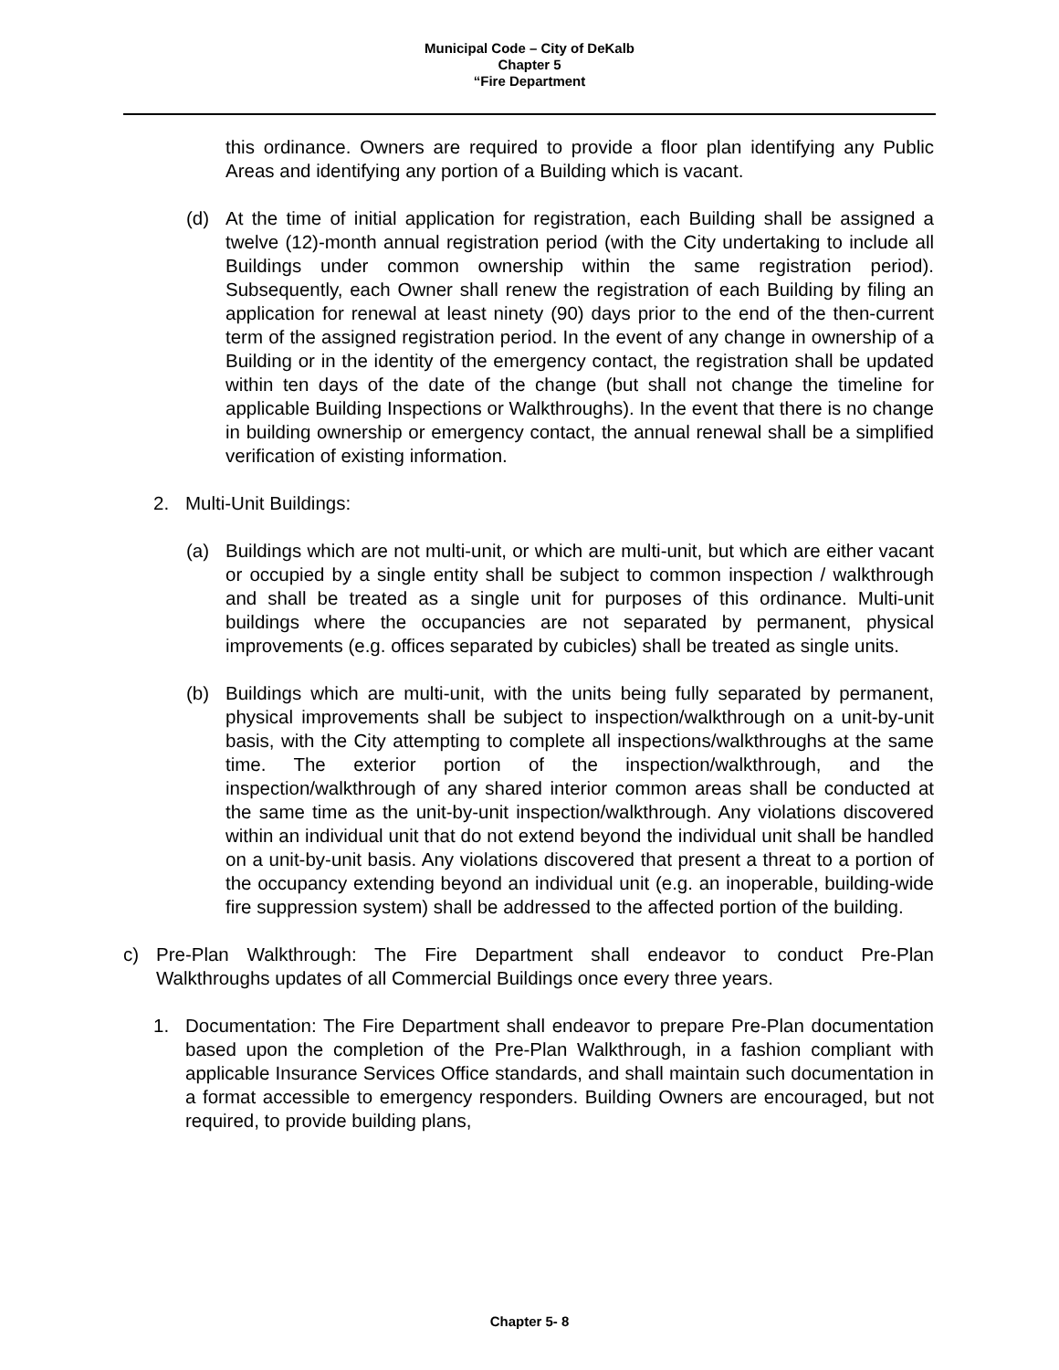Municipal Code – City of DeKalb
Chapter 5
“Fire Department
this ordinance. Owners are required to provide a floor plan identifying any Public Areas and identifying any portion of a Building which is vacant.
(d) At the time of initial application for registration, each Building shall be assigned a twelve (12)-month annual registration period (with the City undertaking to include all Buildings under common ownership within the same registration period). Subsequently, each Owner shall renew the registration of each Building by filing an application for renewal at least ninety (90) days prior to the end of the then-current term of the assigned registration period. In the event of any change in ownership of a Building or in the identity of the emergency contact, the registration shall be updated within ten days of the date of the change (but shall not change the timeline for applicable Building Inspections or Walkthroughs). In the event that there is no change in building ownership or emergency contact, the annual renewal shall be a simplified verification of existing information.
2. Multi-Unit Buildings:
(a) Buildings which are not multi-unit, or which are multi-unit, but which are either vacant or occupied by a single entity shall be subject to common inspection / walkthrough and shall be treated as a single unit for purposes of this ordinance. Multi-unit buildings where the occupancies are not separated by permanent, physical improvements (e.g. offices separated by cubicles) shall be treated as single units.
(b) Buildings which are multi-unit, with the units being fully separated by permanent, physical improvements shall be subject to inspection/walkthrough on a unit-by-unit basis, with the City attempting to complete all inspections/walkthroughs at the same time. The exterior portion of the inspection/walkthrough, and the inspection/walkthrough of any shared interior common areas shall be conducted at the same time as the unit-by-unit inspection/walkthrough. Any violations discovered within an individual unit that do not extend beyond the individual unit shall be handled on a unit-by-unit basis. Any violations discovered that present a threat to a portion of the occupancy extending beyond an individual unit (e.g. an inoperable, building-wide fire suppression system) shall be addressed to the affected portion of the building.
c) Pre-Plan Walkthrough: The Fire Department shall endeavor to conduct Pre-Plan Walkthroughs updates of all Commercial Buildings once every three years.
1. Documentation: The Fire Department shall endeavor to prepare Pre-Plan documentation based upon the completion of the Pre-Plan Walkthrough, in a fashion compliant with applicable Insurance Services Office standards, and shall maintain such documentation in a format accessible to emergency responders. Building Owners are encouraged, but not required, to provide building plans,
Chapter 5- 8